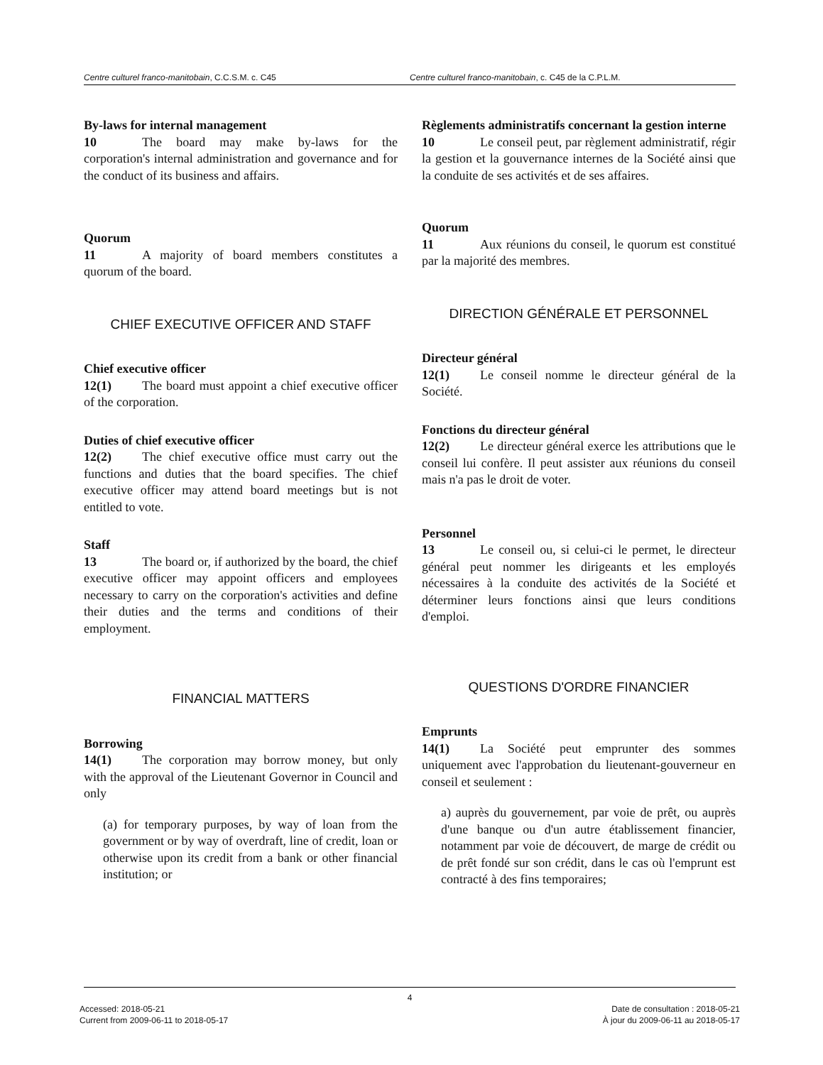Centre culturel franco-manitobain, C.C.S.M. c. C45 Centre culturel franco-manitobain, c. C45 de la C.P.L.M.
By-laws for internal management
10 The board may make by-laws for the corporation's internal administration and governance and for the conduct of its business and affairs.
Quorum
11 A majority of board members constitutes a quorum of the board.
CHIEF EXECUTIVE OFFICER AND STAFF
Chief executive officer
12(1) The board must appoint a chief executive officer of the corporation.
Duties of chief executive officer
12(2) The chief executive office must carry out the functions and duties that the board specifies. The chief executive officer may attend board meetings but is not entitled to vote.
Staff
13 The board or, if authorized by the board, the chief executive officer may appoint officers and employees necessary to carry on the corporation's activities and define their duties and the terms and conditions of their employment.
FINANCIAL MATTERS
Borrowing
14(1) The corporation may borrow money, but only with the approval of the Lieutenant Governor in Council and only
(a) for temporary purposes, by way of loan from the government or by way of overdraft, line of credit, loan or otherwise upon its credit from a bank or other financial institution; or
Règlements administratifs concernant la gestion interne
10 Le conseil peut, par règlement administratif, régir la gestion et la gouvernance internes de la Société ainsi que la conduite de ses activités et de ses affaires.
Quorum
11 Aux réunions du conseil, le quorum est constitué par la majorité des membres.
DIRECTION GÉNÉRALE ET PERSONNEL
Directeur général
12(1) Le conseil nomme le directeur général de la Société.
Fonctions du directeur général
12(2) Le directeur général exerce les attributions que le conseil lui confère. Il peut assister aux réunions du conseil mais n'a pas le droit de voter.
Personnel
13 Le conseil ou, si celui-ci le permet, le directeur général peut nommer les dirigeants et les employés nécessaires à la conduite des activités de la Société et déterminer leurs fonctions ainsi que leurs conditions d'emploi.
QUESTIONS D'ORDRE FINANCIER
Emprunts
14(1) La Société peut emprunter des sommes uniquement avec l'approbation du lieutenant-gouverneur en conseil et seulement :
a) auprès du gouvernement, par voie de prêt, ou auprès d'une banque ou d'un autre établissement financier, notamment par voie de découvert, de marge de crédit ou de prêt fondé sur son crédit, dans le cas où l'emprunt est contracté à des fins temporaires;
4
Accessed: 2018-05-21
Current from 2009-06-11 to 2018-05-17
Date de consultation : 2018-05-21
À jour du 2009-06-11 au 2018-05-17